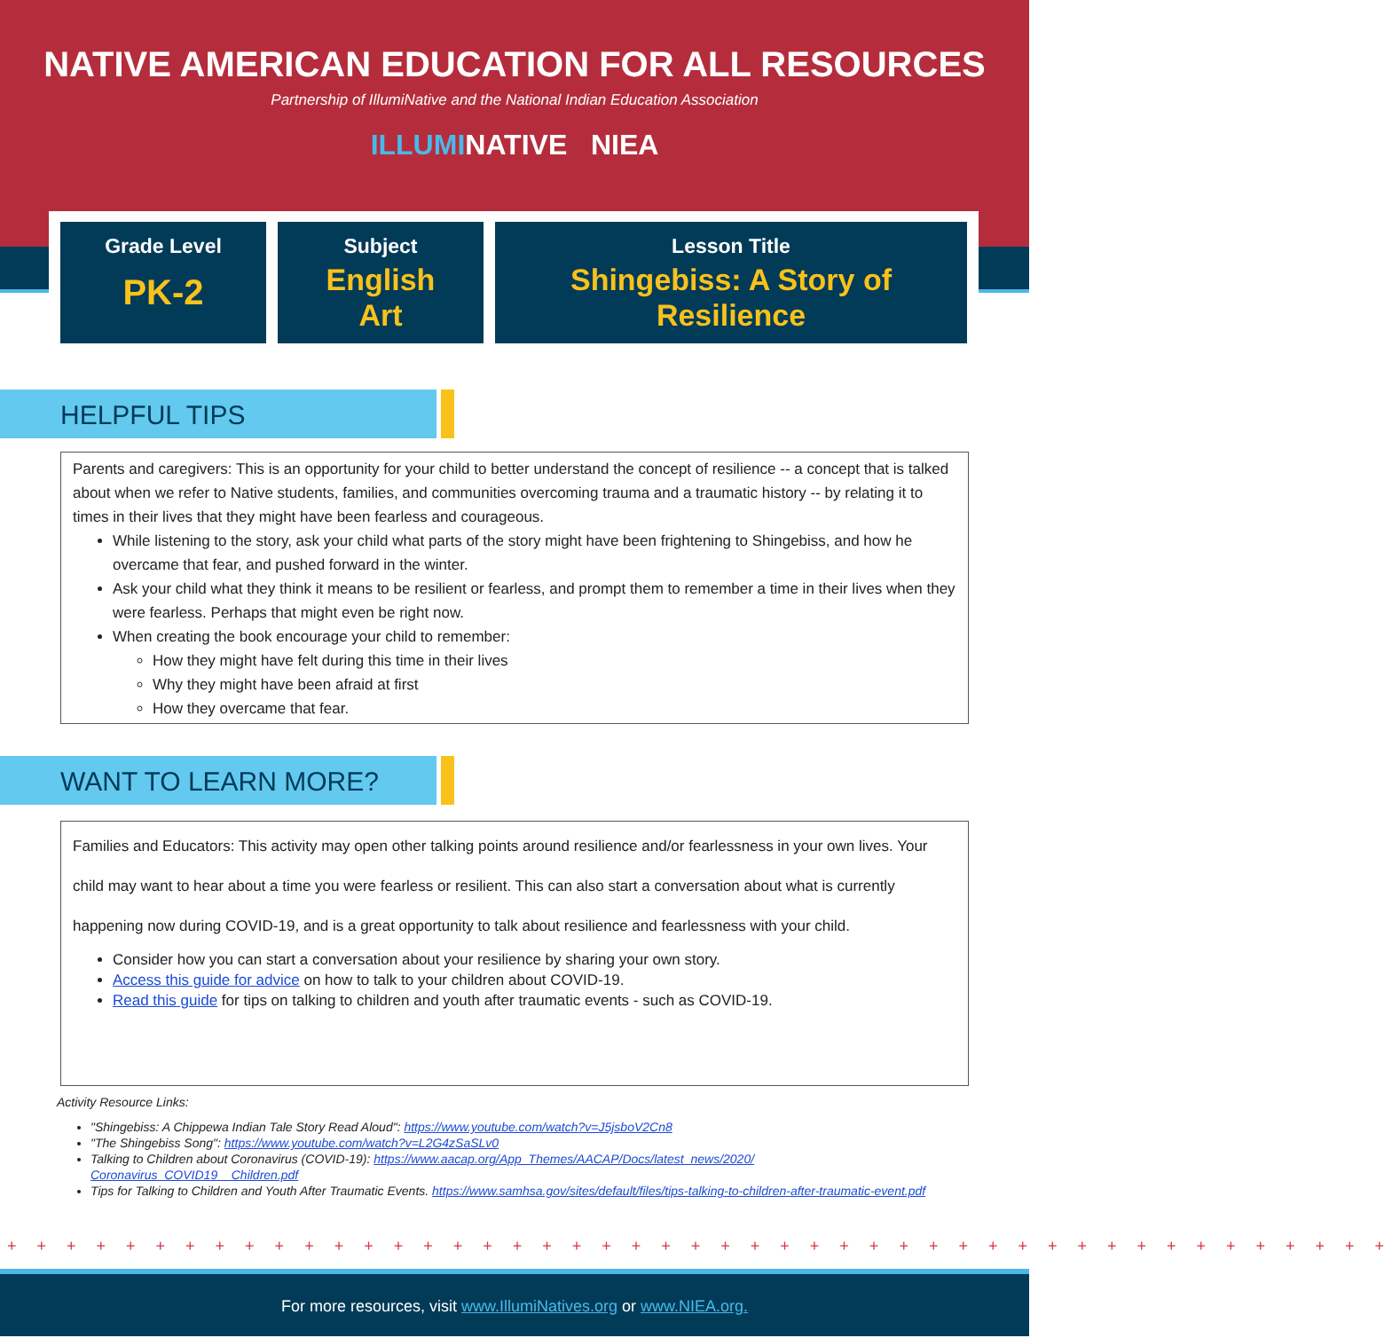NATIVE AMERICAN EDUCATION FOR ALL RESOURCES
Partnership of IllumiNative and the National Indian Education Association
ILLUMINATIVE NIEA
Grade Level
PK-2
Subject
English
Art
Lesson Title
Shingebiss: A Story of
Resilience
HELPFUL TIPS
Parents and caregivers: This is an opportunity for your child to better understand the concept of resilience -- a concept that is talked about when we refer to Native students, families, and communities overcoming trauma and a traumatic history -- by relating it to times in their lives that they might have been fearless and courageous.
While listening to the story, ask your child what parts of the story might have been frightening to Shingebiss, and how he overcame that fear, and pushed forward in the winter.
Ask your child what they think it means to be resilient or fearless, and prompt them to remember a time in their lives when they were fearless. Perhaps that might even be right now.
When creating the book encourage your child to remember:
How they might have felt during this time in their lives
Why they might have been afraid at first
How they overcame that fear.
WANT TO LEARN MORE?
Families and Educators: This activity may open other talking points around resilience and/or fearlessness in your own lives. Your child may want to hear about a time you were fearless or resilient. This can also start a conversation about what is currently happening now during COVID-19, and is a great opportunity to talk about resilience and fearlessness with your child.
Consider how you can start a conversation about your resilience by sharing your own story.
Access this guide for advice on how to talk to your children about COVID-19.
Read this guide for tips on talking to children and youth after traumatic events - such as COVID-19.
Activity Resource Links:
"Shingebiss: A Chippewa Indian Tale Story Read Aloud": https://www.youtube.com/watch?v=J5jsboV2Cn8
"The Shingebiss Song": https://www.youtube.com/watch?v=L2G4zSaSLv0
Talking to Children about Coronavirus (COVID-19): https://www.aacap.org/App_Themes/AACAP/Docs/latest_news/2020/ Coronavirus_COVID19__Children.pdf
Tips for Talking to Children and Youth After Traumatic Events. https://www.samhsa.gov/sites/default/files/tips-talking-to-children-after-traumatic-event.pdf
+ + + + + + + + + + + + + + + + + + + + + + + + + + + + + + + + + + + + + + + + + + + + + + +
For more resources, visit www.IllumiNatives.org or www.NIEA.org.